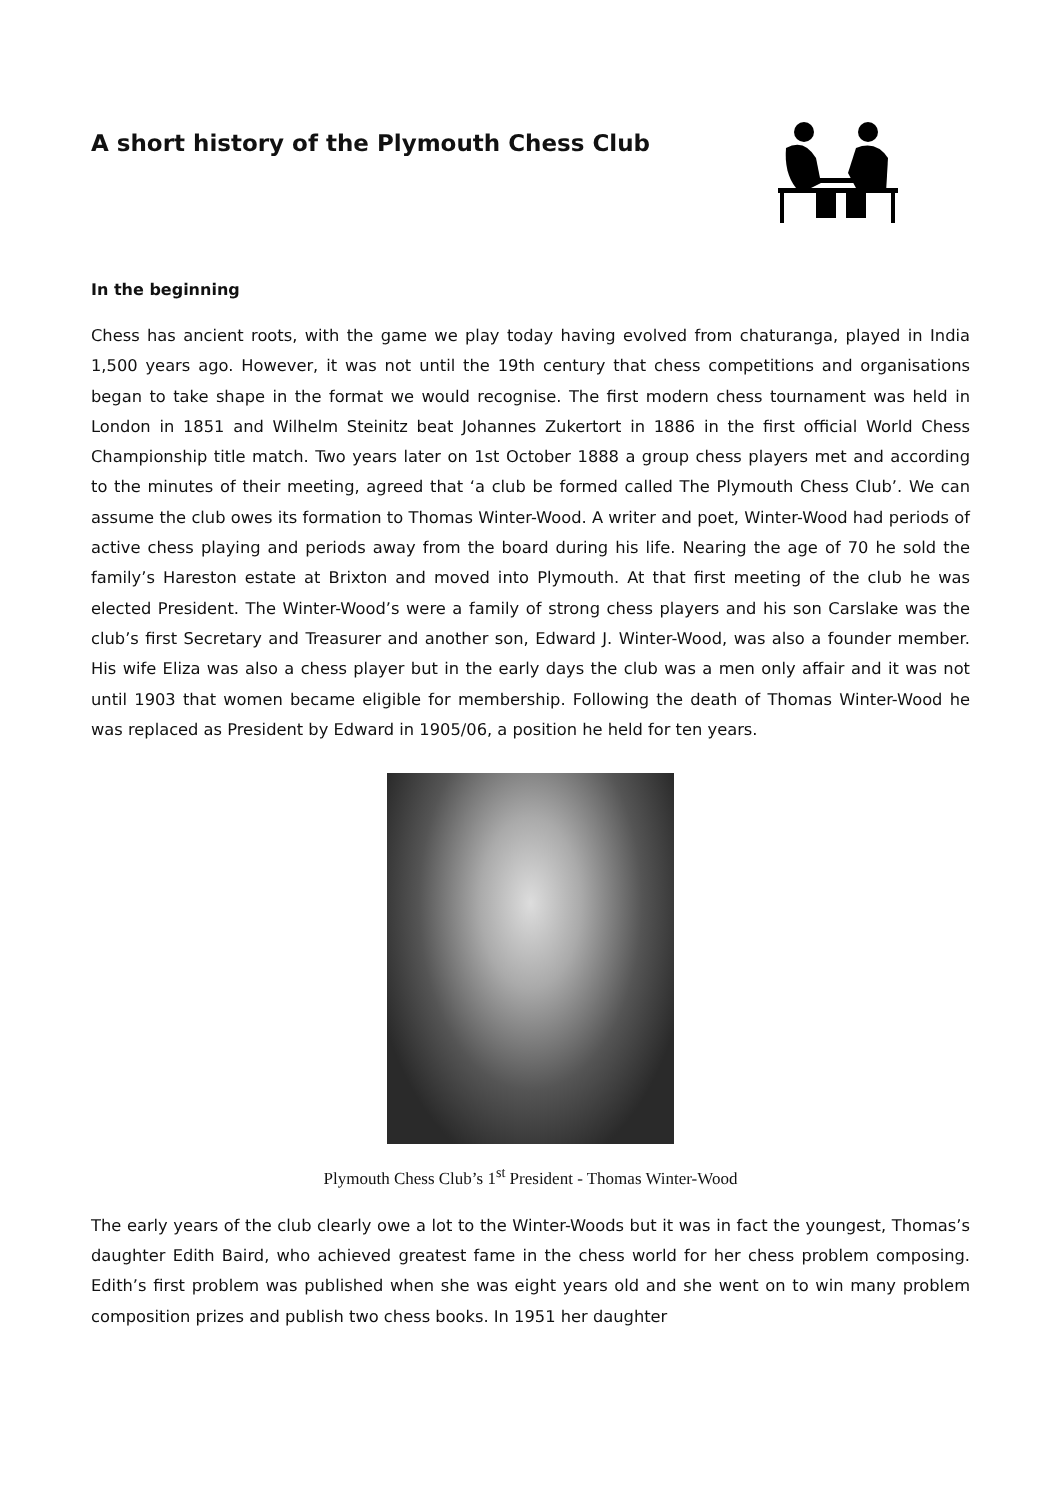A short history of the Plymouth Chess Club
In the beginning
Chess has ancient roots, with the game we play today having evolved from chaturanga, played in India 1,500 years ago. However, it was not until the 19th century that chess competitions and organisations began to take shape in the format we would recognise. The first modern chess tournament was held in London in 1851 and Wilhelm Steinitz beat Johannes Zukertort in 1886 in the first official World Chess Championship title match. Two years later on 1st October 1888 a group chess players met and according to the minutes of their meeting, agreed that ‘a club be formed called The Plymouth Chess Club’. We can assume the club owes its formation to Thomas Winter-Wood. A writer and poet, Winter-Wood had periods of active chess playing and periods away from the board during his life. Nearing the age of 70 he sold the family’s Hareston estate at Brixton and moved into Plymouth. At that first meeting of the club he was elected President. The Winter-Wood’s were a family of strong chess players and his son Carslake was the club’s first Secretary and Treasurer and another son, Edward J. Winter-Wood, was also a founder member. His wife Eliza was also a chess player but in the early days the club was a men only affair and it was not until 1903 that women became eligible for membership. Following the death of Thomas Winter-Wood he was replaced as President by Edward in 1905/06, a position he held for ten years.
Plymouth Chess Club’s 1<sup>st</sup> President - Thomas Winter-Wood
The early years of the club clearly owe a lot to the Winter-Woods but it was in fact the youngest, Thomas’s daughter Edith Baird, who achieved greatest fame in the chess world for her chess problem composing. Edith’s first problem was published when she was eight years old and she went on to win many problem composition prizes and publish two chess books. In 1951 her daughter